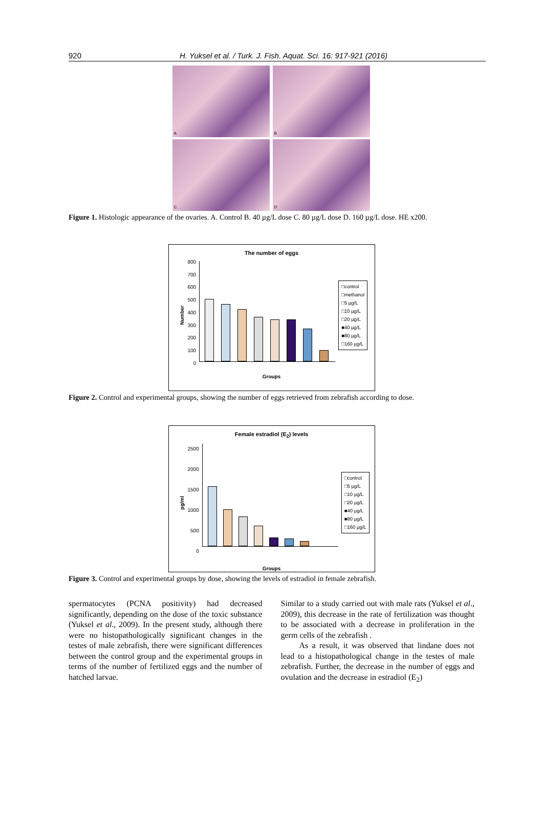920 H. Yuksel et al. / Turk. J. Fish. Aquat. Sci. 16: 917-921 (2016)
A
B
C
D
Figure 1. Histologic appearance of the ovaries. A. Control B. 40 µg/L dose C. 80 µg/L dose D. 160 µg/L dose. HE x200.
The number of eggs
Number
800
700
600
500
400
300
200
100
0
□control
□methanol
□5 µg/L
□10 µg/L
□20 µg/L
■40 µg/L
■80 µg/L
□160 µg/L
Groups
Figure 2. Control and experimental groups, showing the number of eggs retrieved from zebrafish according to dose.
Female estradiol (E<sub>2</sub>) levels
pg/ml
2500
2000
1500
1000
500
0
□control
□5 µg/L
□10 µg/L
□20 µg/L
■40 µg/L
■80 µg/L
□160 µg/L
Groups
Figure 3. Control and experimental groups by dose, showing the levels of estradiol in female zebrafish.
spermatocytes (PCNA positivity) had decreased significantly, depending on the dose of the toxic substance (Yuksel et al., 2009). In the present study, although there were no histopathologically significant changes in the testes of male zebrafish, there were significant differences between the control group and the experimental groups in terms of the number of fertilized eggs and the number of hatched larvae.
Similar to a study carried out with male rats (Yuksel et al., 2009), this decrease in the rate of fertilization was thought to be associated with a decrease in proliferation in the germ cells of the zebrafish .
As a result, it was observed that lindane does not lead to a histopathological change in the testes of male zebrafish. Further, the decrease in the number of eggs and ovulation and the decrease in estradiol (E<sub>2</sub>)